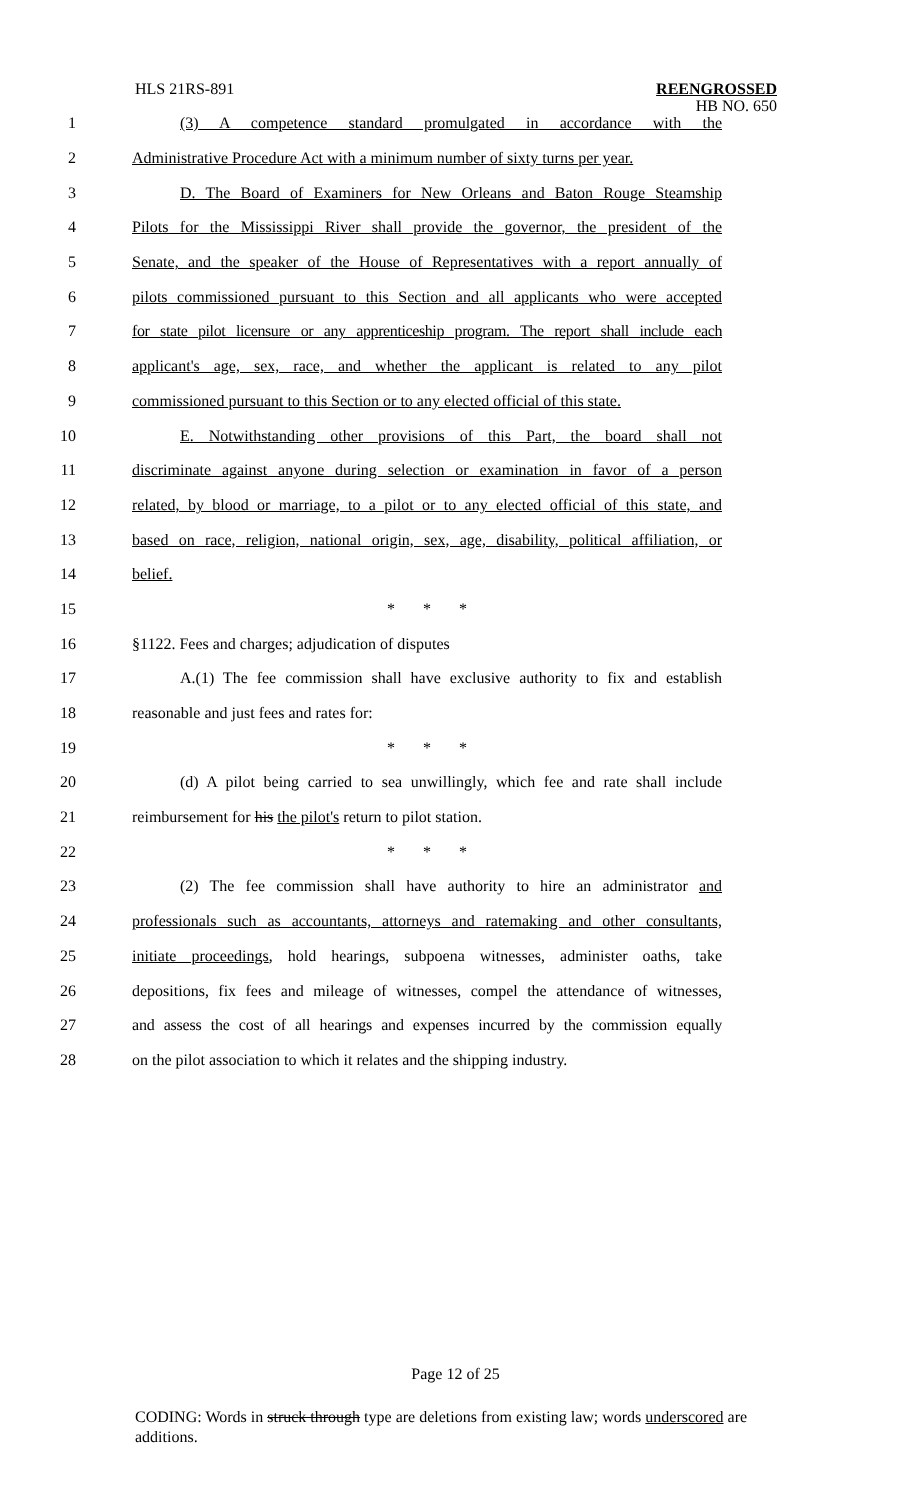HLS 21RS-891
REENGROSSED
HB NO. 650
1 (3) A competence standard promulgated in accordance with the
2 Administrative Procedure Act with a minimum number of sixty turns per year.
3 D. The Board of Examiners for New Orleans and Baton Rouge Steamship
4 Pilots for the Mississippi River shall provide the governor, the president of the
5 Senate, and the speaker of the House of Representatives with a report annually of
6 pilots commissioned pursuant to this Section and all applicants who were accepted
7 for state pilot licensure or any apprenticeship program. The report shall include each
8 applicant's age, sex, race, and whether the applicant is related to any pilot
9 commissioned pursuant to this Section or to any elected official of this state.
10 E. Notwithstanding other provisions of this Part, the board shall not
11 discriminate against anyone during selection or examination in favor of a person
12 related, by blood or marriage, to a pilot or to any elected official of this state, and
13 based on race, religion, national origin, sex, age, disability, political affiliation, or
14 belief.
15 * * *
16 §1122. Fees and charges; adjudication of disputes
17 A.(1) The fee commission shall have exclusive authority to fix and establish
18 reasonable and just fees and rates for:
19 * * *
20 (d) A pilot being carried to sea unwillingly, which fee and rate shall include
21 reimbursement for his the pilot's return to pilot station.
22 * * *
23 (2) The fee commission shall have authority to hire an administrator and
24 professionals such as accountants, attorneys and ratemaking and other consultants,
25 initiate proceedings, hold hearings, subpoena witnesses, administer oaths, take
26 depositions, fix fees and mileage of witnesses, compel the attendance of witnesses,
27 and assess the cost of all hearings and expenses incurred by the commission equally
28 on the pilot association to which it relates and the shipping industry.
Page 12 of 25
CODING: Words in struck through type are deletions from existing law; words underscored are additions.